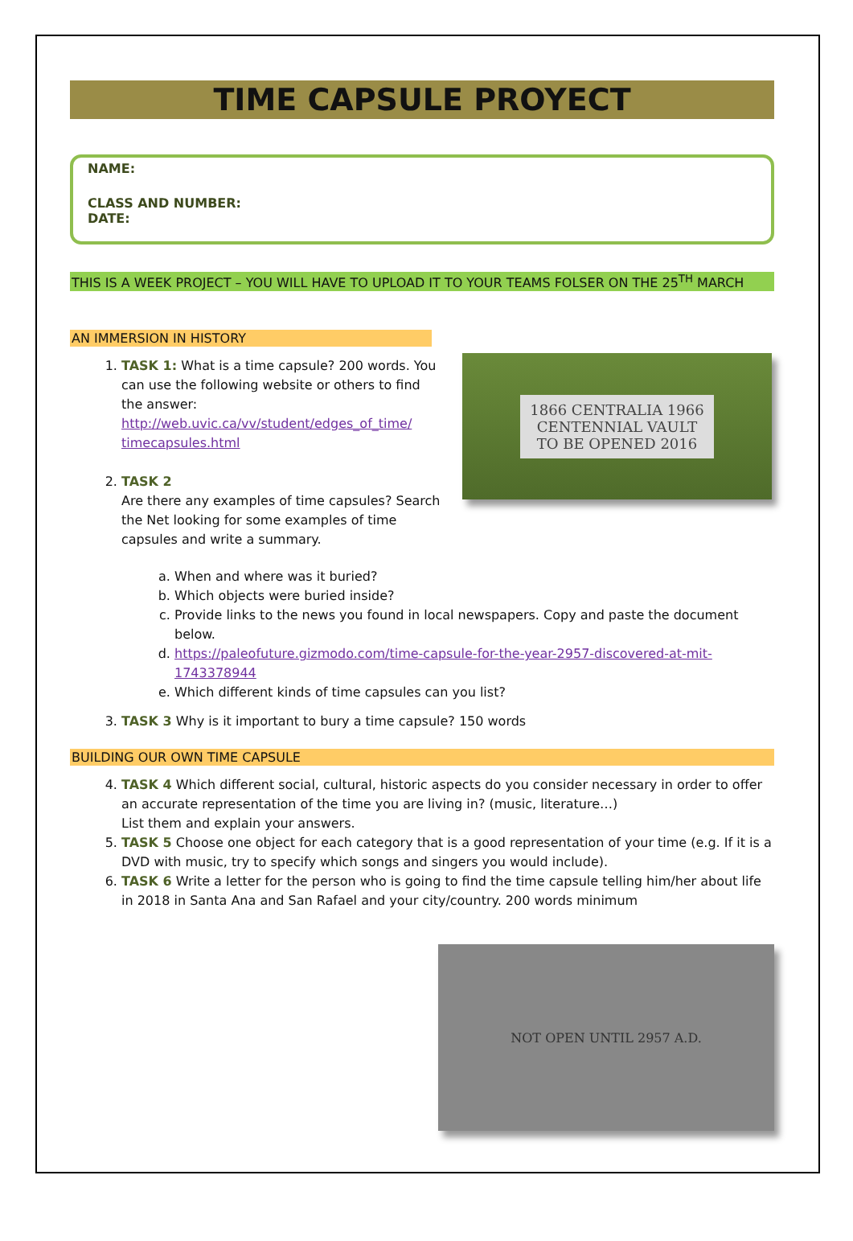TIME CAPSULE PROYECT
NAME:
CLASS AND NUMBER:
DATE:
THIS IS A WEEK PROJECT – YOU WILL HAVE TO UPLOAD IT TO YOUR TEAMS FOLSER ON THE 25<sup>TH</sup> MARCH
AN IMMERSION IN HISTORY
1866 CENTRALIA 1966
CENTENNIAL VAULT
TO BE OPENED 2016
1. TASK 1: What is a time capsule? 200 words. You can use the following website or others to find the answer:
http://web.uvic.ca/vv/student/edges_of_time/ timecapsules.html
2. TASK 2
Are there any examples of time capsules? Search the Net looking for some examples of time capsules and write a summary.
a. When and where was it buried?
b. Which objects were buried inside?
c. Provide links to the news you found in local newspapers. Copy and paste the document below.
d. https://paleofuture.gizmodo.com/time-capsule-for-the-year-2957-discovered-at-mit-1743378944
e. Which different kinds of time capsules can you list?
3. TASK 3 Why is it important to bury a time capsule? 150 words
BUILDING OUR OWN TIME CAPSULE
4. TASK 4 Which different social, cultural, historic aspects do you consider necessary in order to offer an accurate representation of the time you are living in? (music, literature…)
List them and explain your answers.
5. TASK 5 Choose one object for each category that is a good representation of your time (e.g. If it is a DVD with music, try to specify which songs and singers you would include).
6. TASK 6 Write a letter for the person who is going to find the time capsule telling him/her about life in 2018 in Santa Ana and San Rafael and your city/country. 200 words minimum
NOT OPEN UNTIL 2957 A.D.